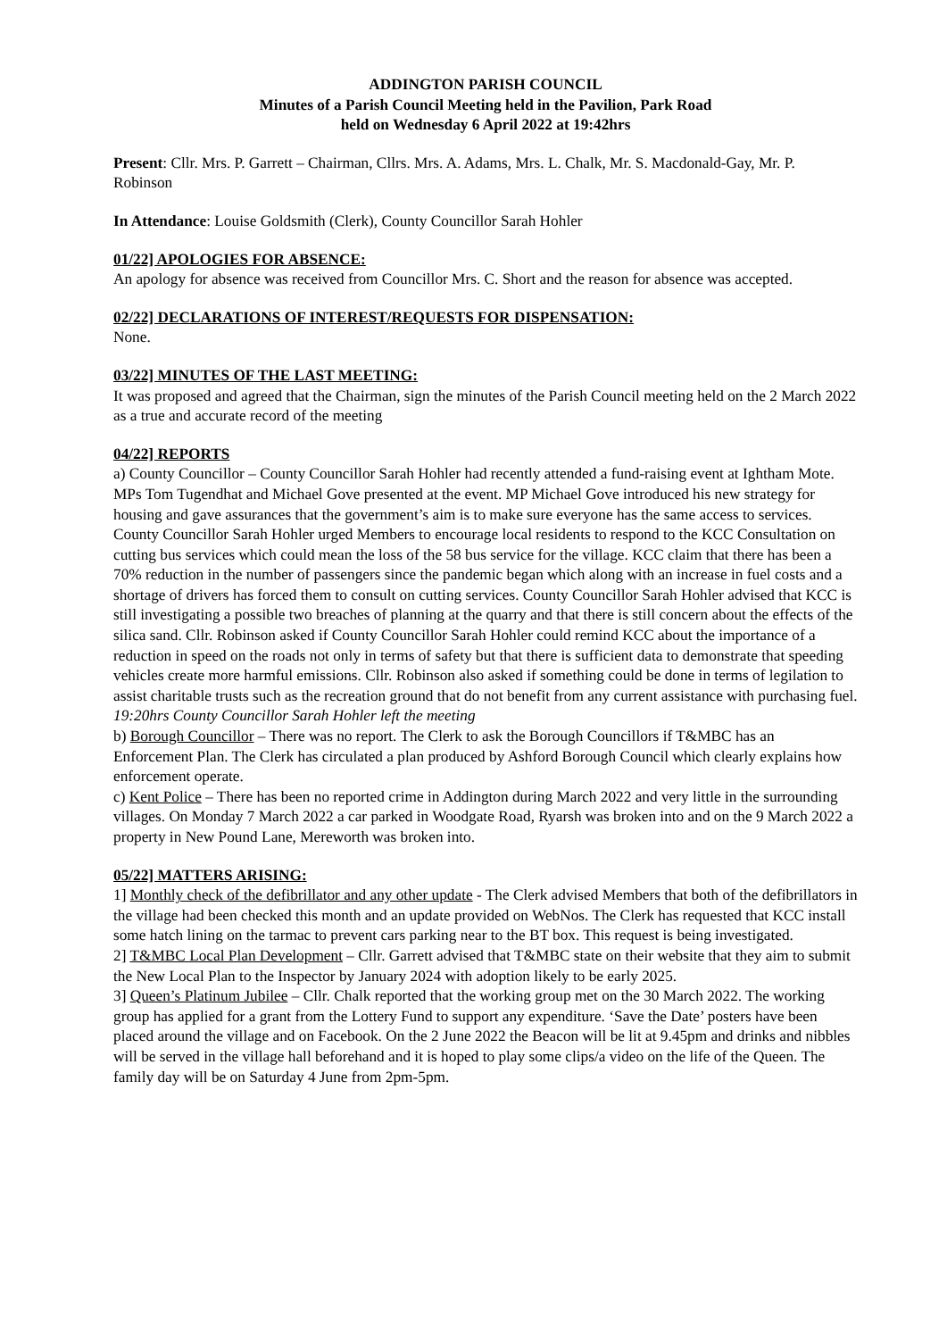ADDINGTON PARISH COUNCIL
Minutes of a Parish Council Meeting held in the Pavilion, Park Road
held on Wednesday 6 April 2022 at 19:42hrs
Present: Cllr. Mrs. P. Garrett – Chairman, Cllrs. Mrs. A. Adams, Mrs. L. Chalk, Mr. S. Macdonald-Gay, Mr. P. Robinson
In Attendance: Louise Goldsmith (Clerk), County Councillor Sarah Hohler
01/22] APOLOGIES FOR ABSENCE:
An apology for absence was received from Councillor Mrs. C. Short and the reason for absence was accepted.
02/22] DECLARATIONS OF INTEREST/REQUESTS FOR DISPENSATION:
None.
03/22] MINUTES OF THE LAST MEETING:
It was proposed and agreed that the Chairman, sign the minutes of the Parish Council meeting held on the 2 March 2022 as a true and accurate record of the meeting
04/22] REPORTS
a) County Councillor – County Councillor Sarah Hohler had recently attended a fund-raising event at Ightham Mote. MPs Tom Tugendhat and Michael Gove presented at the event. MP Michael Gove introduced his new strategy for housing and gave assurances that the government’s aim is to make sure everyone has the same access to services. County Councillor Sarah Hohler urged Members to encourage local residents to respond to the KCC Consultation on cutting bus services which could mean the loss of the 58 bus service for the village. KCC claim that there has been a 70% reduction in the number of passengers since the pandemic began which along with an increase in fuel costs and a shortage of drivers has forced them to consult on cutting services. County Councillor Sarah Hohler advised that KCC is still investigating a possible two breaches of planning at the quarry and that there is still concern about the effects of the silica sand. Cllr. Robinson asked if County Councillor Sarah Hohler could remind KCC about the importance of a reduction in speed on the roads not only in terms of safety but that there is sufficient data to demonstrate that speeding vehicles create more harmful emissions. Cllr. Robinson also asked if something could be done in terms of legilation to assist charitable trusts such as the recreation ground that do not benefit from any current assistance with purchasing fuel.
19:20hrs County Councillor Sarah Hohler left the meeting
b) Borough Councillor – There was no report. The Clerk to ask the Borough Councillors if T&MBC has an Enforcement Plan. The Clerk has circulated a plan produced by Ashford Borough Council which clearly explains how enforcement operate.
c) Kent Police – There has been no reported crime in Addington during March 2022 and very little in the surrounding villages. On Monday 7 March 2022 a car parked in Woodgate Road, Ryarsh was broken into and on the 9 March 2022 a property in New Pound Lane, Mereworth was broken into.
05/22] MATTERS ARISING:
1] Monthly check of the defibrillator and any other update - The Clerk advised Members that both of the defibrillators in the village had been checked this month and an update provided on WebNos. The Clerk has requested that KCC install some hatch lining on the tarmac to prevent cars parking near to the BT box. This request is being investigated.
2] T&MBC Local Plan Development – Cllr. Garrett advised that T&MBC state on their website that they aim to submit the New Local Plan to the Inspector by January 2024 with adoption likely to be early 2025.
3] Queen’s Platinum Jubilee – Cllr. Chalk reported that the working group met on the 30 March 2022. The working group has applied for a grant from the Lottery Fund to support any expenditure. ‘Save the Date’ posters have been placed around the village and on Facebook. On the 2 June 2022 the Beacon will be lit at 9.45pm and drinks and nibbles will be served in the village hall beforehand and it is hoped to play some clips/a video on the life of the Queen. The family day will be on Saturday 4 June from 2pm-5pm.